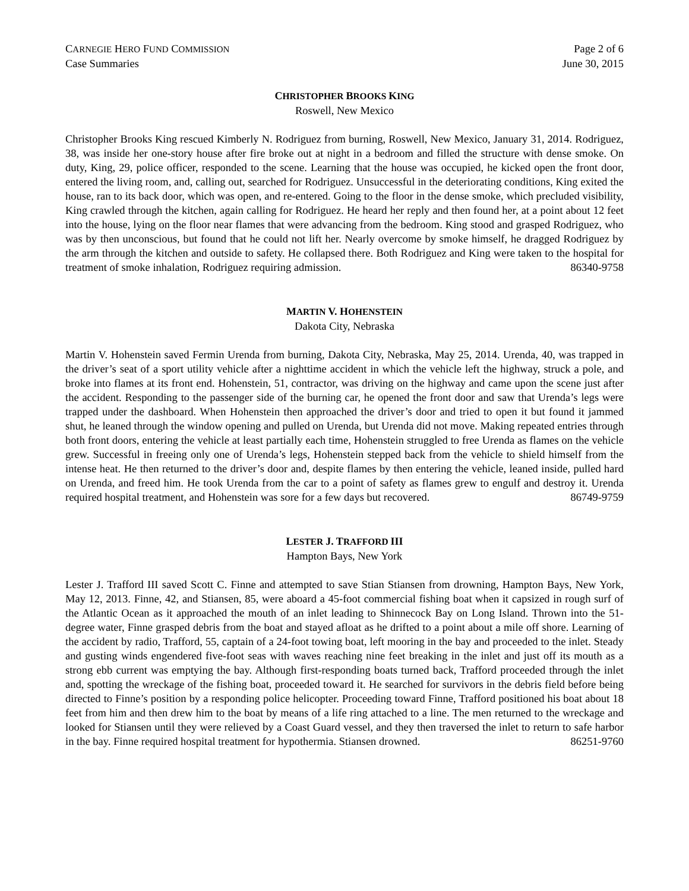CARNEGIE HERO FUND COMMISSION Page 2 of 6
Case Summaries June 30, 2015
CHRISTOPHER BROOKS KING
Roswell, New Mexico
Christopher Brooks King rescued Kimberly N. Rodriguez from burning, Roswell, New Mexico, January 31, 2014. Rodriguez, 38, was inside her one-story house after fire broke out at night in a bedroom and filled the structure with dense smoke. On duty, King, 29, police officer, responded to the scene. Learning that the house was occupied, he kicked open the front door, entered the living room, and, calling out, searched for Rodriguez. Unsuccessful in the deteriorating conditions, King exited the house, ran to its back door, which was open, and re-entered. Going to the floor in the dense smoke, which precluded visibility, King crawled through the kitchen, again calling for Rodriguez. He heard her reply and then found her, at a point about 12 feet into the house, lying on the floor near flames that were advancing from the bedroom. King stood and grasped Rodriguez, who was by then unconscious, but found that he could not lift her. Nearly overcome by smoke himself, he dragged Rodriguez by the arm through the kitchen and outside to safety. He collapsed there. Both Rodriguez and King were taken to the hospital for treatment of smoke inhalation, Rodriguez requiring admission. 86340-9758
MARTIN V. HOHENSTEIN
Dakota City, Nebraska
Martin V. Hohenstein saved Fermin Urenda from burning, Dakota City, Nebraska, May 25, 2014. Urenda, 40, was trapped in the driver’s seat of a sport utility vehicle after a nighttime accident in which the vehicle left the highway, struck a pole, and broke into flames at its front end. Hohenstein, 51, contractor, was driving on the highway and came upon the scene just after the accident. Responding to the passenger side of the burning car, he opened the front door and saw that Urenda’s legs were trapped under the dashboard. When Hohenstein then approached the driver’s door and tried to open it but found it jammed shut, he leaned through the window opening and pulled on Urenda, but Urenda did not move. Making repeated entries through both front doors, entering the vehicle at least partially each time, Hohenstein struggled to free Urenda as flames on the vehicle grew. Successful in freeing only one of Urenda’s legs, Hohenstein stepped back from the vehicle to shield himself from the intense heat. He then returned to the driver’s door and, despite flames by then entering the vehicle, leaned inside, pulled hard on Urenda, and freed him. He took Urenda from the car to a point of safety as flames grew to engulf and destroy it. Urenda required hospital treatment, and Hohenstein was sore for a few days but recovered. 86749-9759
LESTER J. TRAFFORD III
Hampton Bays, New York
Lester J. Trafford III saved Scott C. Finne and attempted to save Stian Stiansen from drowning, Hampton Bays, New York, May 12, 2013. Finne, 42, and Stiansen, 85, were aboard a 45-foot commercial fishing boat when it capsized in rough surf of the Atlantic Ocean as it approached the mouth of an inlet leading to Shinnecock Bay on Long Island. Thrown into the 51-degree water, Finne grasped debris from the boat and stayed afloat as he drifted to a point about a mile off shore. Learning of the accident by radio, Trafford, 55, captain of a 24-foot towing boat, left mooring in the bay and proceeded to the inlet. Steady and gusting winds engendered five-foot seas with waves reaching nine feet breaking in the inlet and just off its mouth as a strong ebb current was emptying the bay. Although first-responding boats turned back, Trafford proceeded through the inlet and, spotting the wreckage of the fishing boat, proceeded toward it. He searched for survivors in the debris field before being directed to Finne’s position by a responding police helicopter. Proceeding toward Finne, Trafford positioned his boat about 18 feet from him and then drew him to the boat by means of a life ring attached to a line. The men returned to the wreckage and looked for Stiansen until they were relieved by a Coast Guard vessel, and they then traversed the inlet to return to safe harbor in the bay. Finne required hospital treatment for hypothermia. Stiansen drowned. 86251-9760